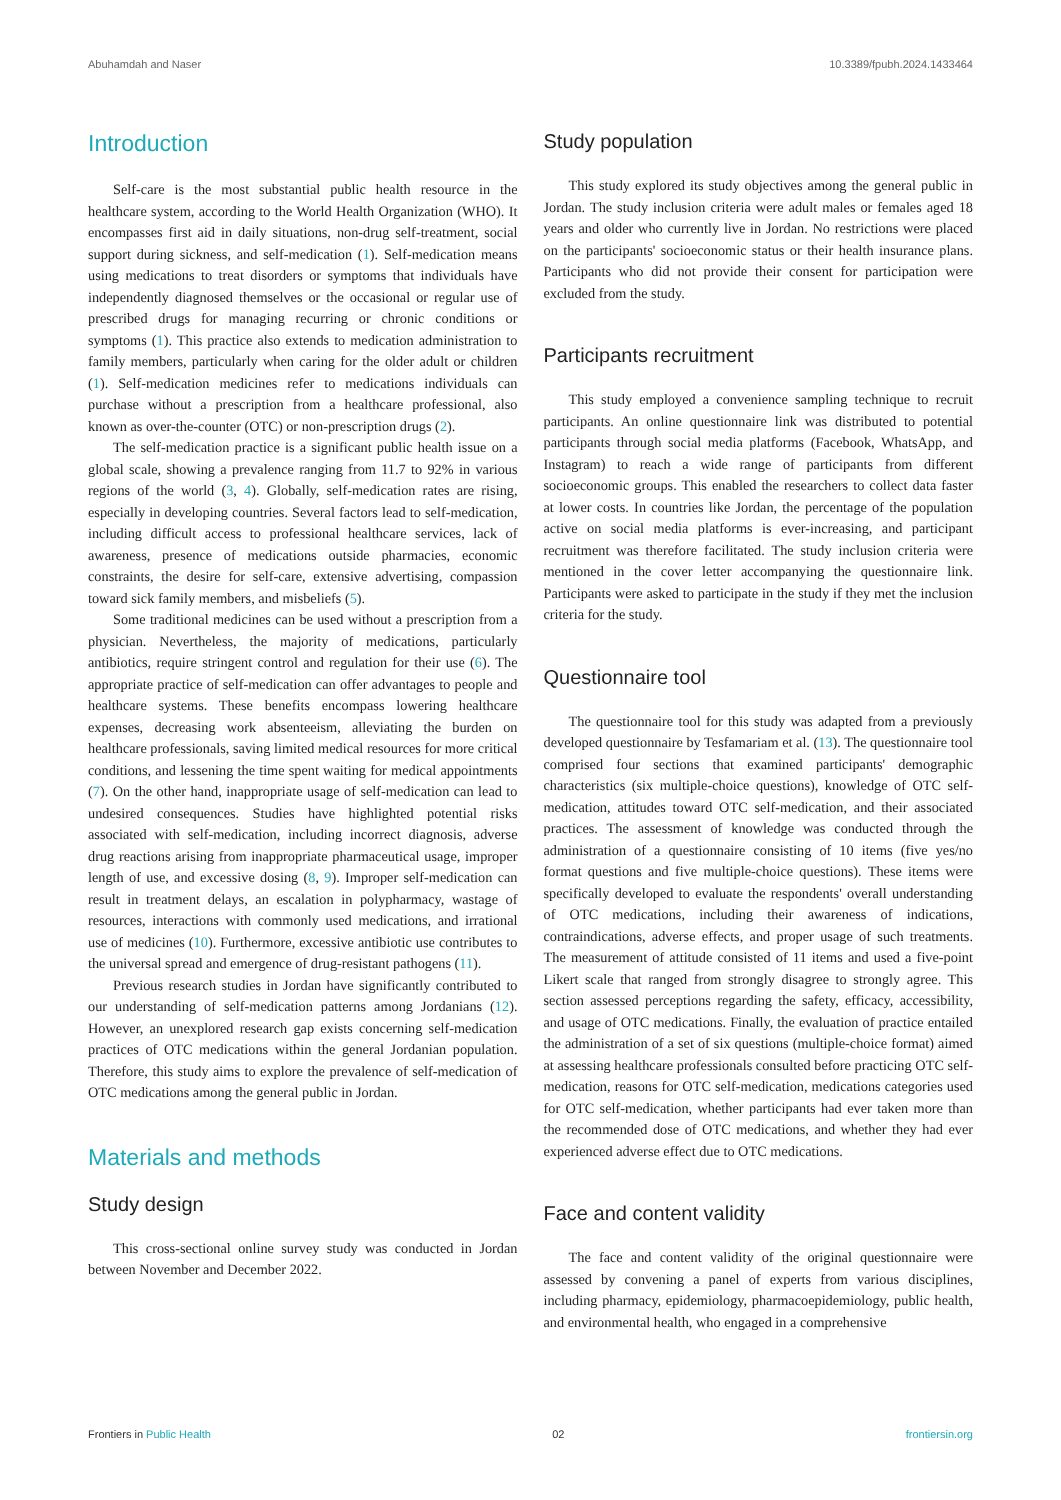Abuhamdah and Naser 10.3389/fpubh.2024.1433464
Introduction
Self-care is the most substantial public health resource in the healthcare system, according to the World Health Organization (WHO). It encompasses first aid in daily situations, non-drug self-treatment, social support during sickness, and self-medication (1). Self-medication means using medications to treat disorders or symptoms that individuals have independently diagnosed themselves or the occasional or regular use of prescribed drugs for managing recurring or chronic conditions or symptoms (1). This practice also extends to medication administration to family members, particularly when caring for the older adult or children (1). Self-medication medicines refer to medications individuals can purchase without a prescription from a healthcare professional, also known as over-the-counter (OTC) or non-prescription drugs (2).
The self-medication practice is a significant public health issue on a global scale, showing a prevalence ranging from 11.7 to 92% in various regions of the world (3, 4). Globally, self-medication rates are rising, especially in developing countries. Several factors lead to self-medication, including difficult access to professional healthcare services, lack of awareness, presence of medications outside pharmacies, economic constraints, the desire for self-care, extensive advertising, compassion toward sick family members, and misbeliefs (5).
Some traditional medicines can be used without a prescription from a physician. Nevertheless, the majority of medications, particularly antibiotics, require stringent control and regulation for their use (6). The appropriate practice of self-medication can offer advantages to people and healthcare systems. These benefits encompass lowering healthcare expenses, decreasing work absenteeism, alleviating the burden on healthcare professionals, saving limited medical resources for more critical conditions, and lessening the time spent waiting for medical appointments (7). On the other hand, inappropriate usage of self-medication can lead to undesired consequences. Studies have highlighted potential risks associated with self-medication, including incorrect diagnosis, adverse drug reactions arising from inappropriate pharmaceutical usage, improper length of use, and excessive dosing (8, 9). Improper self-medication can result in treatment delays, an escalation in polypharmacy, wastage of resources, interactions with commonly used medications, and irrational use of medicines (10). Furthermore, excessive antibiotic use contributes to the universal spread and emergence of drug-resistant pathogens (11).
Previous research studies in Jordan have significantly contributed to our understanding of self-medication patterns among Jordanians (12). However, an unexplored research gap exists concerning self-medication practices of OTC medications within the general Jordanian population. Therefore, this study aims to explore the prevalence of self-medication of OTC medications among the general public in Jordan.
Materials and methods
Study design
This cross-sectional online survey study was conducted in Jordan between November and December 2022.
Study population
This study explored its study objectives among the general public in Jordan. The study inclusion criteria were adult males or females aged 18 years and older who currently live in Jordan. No restrictions were placed on the participants' socioeconomic status or their health insurance plans. Participants who did not provide their consent for participation were excluded from the study.
Participants recruitment
This study employed a convenience sampling technique to recruit participants. An online questionnaire link was distributed to potential participants through social media platforms (Facebook, WhatsApp, and Instagram) to reach a wide range of participants from different socioeconomic groups. This enabled the researchers to collect data faster at lower costs. In countries like Jordan, the percentage of the population active on social media platforms is ever-increasing, and participant recruitment was therefore facilitated. The study inclusion criteria were mentioned in the cover letter accompanying the questionnaire link. Participants were asked to participate in the study if they met the inclusion criteria for the study.
Questionnaire tool
The questionnaire tool for this study was adapted from a previously developed questionnaire by Tesfamariam et al. (13). The questionnaire tool comprised four sections that examined participants' demographic characteristics (six multiple-choice questions), knowledge of OTC self-medication, attitudes toward OTC self-medication, and their associated practices. The assessment of knowledge was conducted through the administration of a questionnaire consisting of 10 items (five yes/no format questions and five multiple-choice questions). These items were specifically developed to evaluate the respondents' overall understanding of OTC medications, including their awareness of indications, contraindications, adverse effects, and proper usage of such treatments. The measurement of attitude consisted of 11 items and used a five-point Likert scale that ranged from strongly disagree to strongly agree. This section assessed perceptions regarding the safety, efficacy, accessibility, and usage of OTC medications. Finally, the evaluation of practice entailed the administration of a set of six questions (multiple-choice format) aimed at assessing healthcare professionals consulted before practicing OTC self-medication, reasons for OTC self-medication, medications categories used for OTC self-medication, whether participants had ever taken more than the recommended dose of OTC medications, and whether they had ever experienced adverse effect due to OTC medications.
Face and content validity
The face and content validity of the original questionnaire were assessed by convening a panel of experts from various disciplines, including pharmacy, epidemiology, pharmacoepidemiology, public health, and environmental health, who engaged in a comprehensive
Frontiers in Public Health 02 frontiersin.org